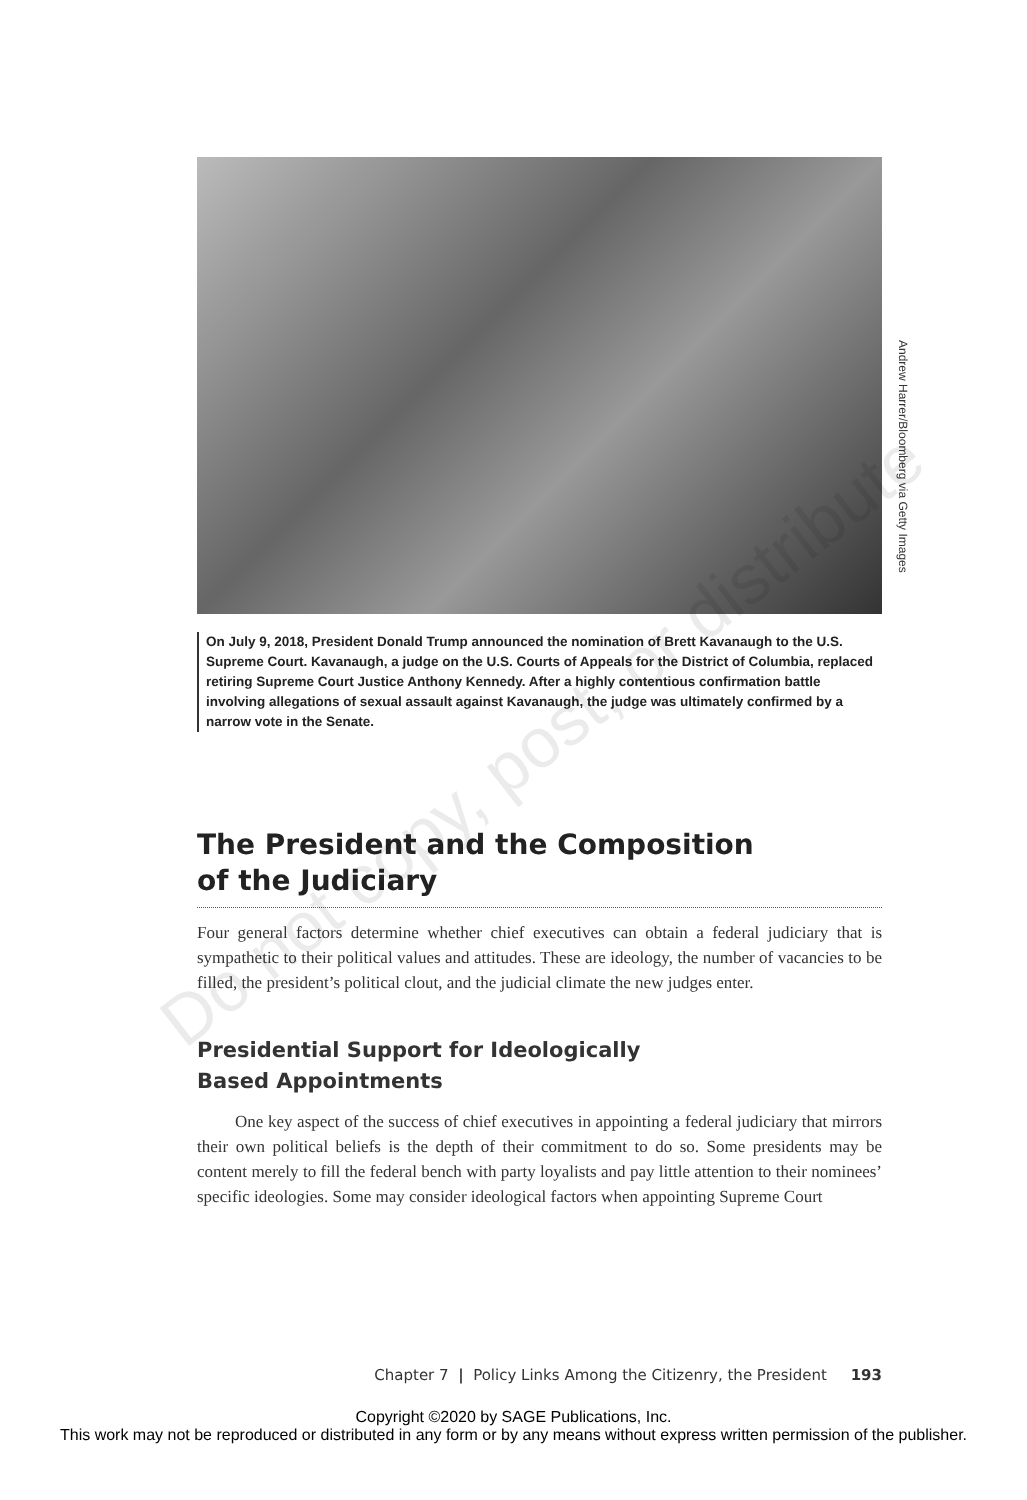On July 9, 2018, President Donald Trump announced the nomination of Brett Kavanaugh to the U.S. Supreme Court. Kavanaugh, a judge on the U.S. Courts of Appeals for the District of Columbia, replaced retiring Supreme Court Justice Anthony Kennedy. After a highly contentious confirmation battle involving allegations of sexual assault against Kavanaugh, the judge was ultimately confirmed by a narrow vote in the Senate.
The President and the Composition
of the Judiciary
Four general factors determine whether chief executives can obtain a federal judiciary that is sympathetic to their political values and attitudes. These are ideology, the number of vacancies to be filled, the president’s political clout, and the judicial climate the new judges enter.
Presidential Support for Ideologically
Based Appointments
One key aspect of the success of chief executives in appointing a federal judiciary that mirrors their own political beliefs is the depth of their commitment to do so. Some presidents may be content merely to fill the federal bench with party loyalists and pay little attention to their nominees’ specific ideologies. Some may consider ideological factors when appointing Supreme Court
Andrew Harrer/Bloomberg via Getty Images
Chapter 7 | Policy Links Among the Citizenry, the President 193
Copyright ©2020 by SAGE Publications, Inc.
This work may not be reproduced or distributed in any form or by any means without express written permission of the publisher.
Do not copy, post, or distribute